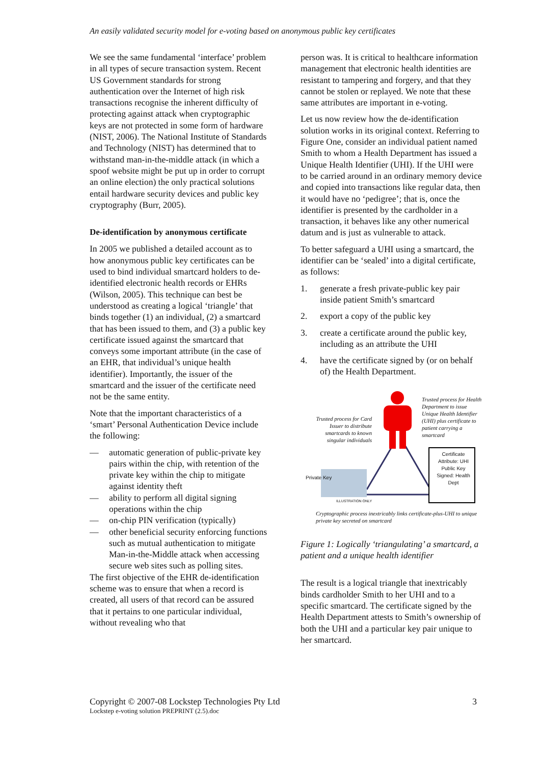An easily validated security model for e-voting based on anonymous public key certificates
We see the same fundamental ‘interface’ problem in all types of secure transaction system. Recent US Government standards for strong authentication over the Internet of high risk transactions recognise the inherent difficulty of protecting against attack when cryptographic keys are not protected in some form of hardware (NIST, 2006). The National Institute of Standards and Technology (NIST) has determined that to withstand man-in-the-middle attack (in which a spoof website might be put up in order to corrupt an online election) the only practical solutions entail hardware security devices and public key cryptography (Burr, 2005).
De-identification by anonymous certificate
In 2005 we published a detailed account as to how anonymous public key certificates can be used to bind individual smartcard holders to de-identified electronic health records or EHRs (Wilson, 2005). This technique can best be understood as creating a logical ‘triangle’ that binds together (1) an individual, (2) a smartcard that has been issued to them, and (3) a public key certificate issued against the smartcard that conveys some important attribute (in the case of an EHR, that individual’s unique health identifier). Importantly, the issuer of the smartcard and the issuer of the certificate need not be the same entity.
Note that the important characteristics of a ‘smart’ Personal Authentication Device include the following:
— automatic generation of public-private key pairs within the chip, with retention of the private key within the chip to mitigate against identity theft
— ability to perform all digital signing operations within the chip
— on-chip PIN verification (typically)
— other beneficial security enforcing functions such as mutual authentication to mitigate Man-in-the-Middle attack when accessing secure web sites such as polling sites.
The first objective of the EHR de-identification scheme was to ensure that when a record is created, all users of that record can be assured that it pertains to one particular individual, without revealing who that
person was. It is critical to healthcare information management that electronic health identities are resistant to tampering and forgery, and that they cannot be stolen or replayed. We note that these same attributes are important in e-voting.
Let us now review how the de-identification solution works in its original context. Referring to Figure One, consider an individual patient named Smith to whom a Health Department has issued a Unique Health Identifier (UHI). If the UHI were to be carried around in an ordinary memory device and copied into transactions like regular data, then it would have no ‘pedigree’; that is, once the identifier is presented by the cardholder in a transaction, it behaves like any other numerical datum and is just as vulnerable to attack.
To better safeguard a UHI using a smartcard, the identifier can be ‘sealed’ into a digital certificate, as follows:
1. generate a fresh private-public key pair inside patient Smith’s smartcard
2. export a copy of the public key
3. create a certificate around the public key, including as an attribute the UHI
4. have the certificate signed by (or on behalf of) the Health Department.
Trusted process for Health Department to issue Unique Health Identifier (UHI) plus certificate to patient carrying a smartcard
Trusted process for Card Issuer to distribute smartcards to known singular individuals
Certificate
Attribute: UHI
Public Key
Signed: Health Dept
Private Key
ILLUSTRATION ONLY
Cryptographic process inextricably links certificate-plus-UHI to unique private key secreted on smartcard
Figure 1: Logically ‘triangulating’ a smartcard, a patient and a unique health identifier
The result is a logical triangle that inextricably binds cardholder Smith to her UHI and to a specific smartcard. The certificate signed by the Health Department attests to Smith’s ownership of both the UHI and a particular key pair unique to her smartcard.
Copyright © 2007-08 Lockstep Technologies Pty Ltd 3
Lockstep e-voting solution PREPRINT (2.5).doc